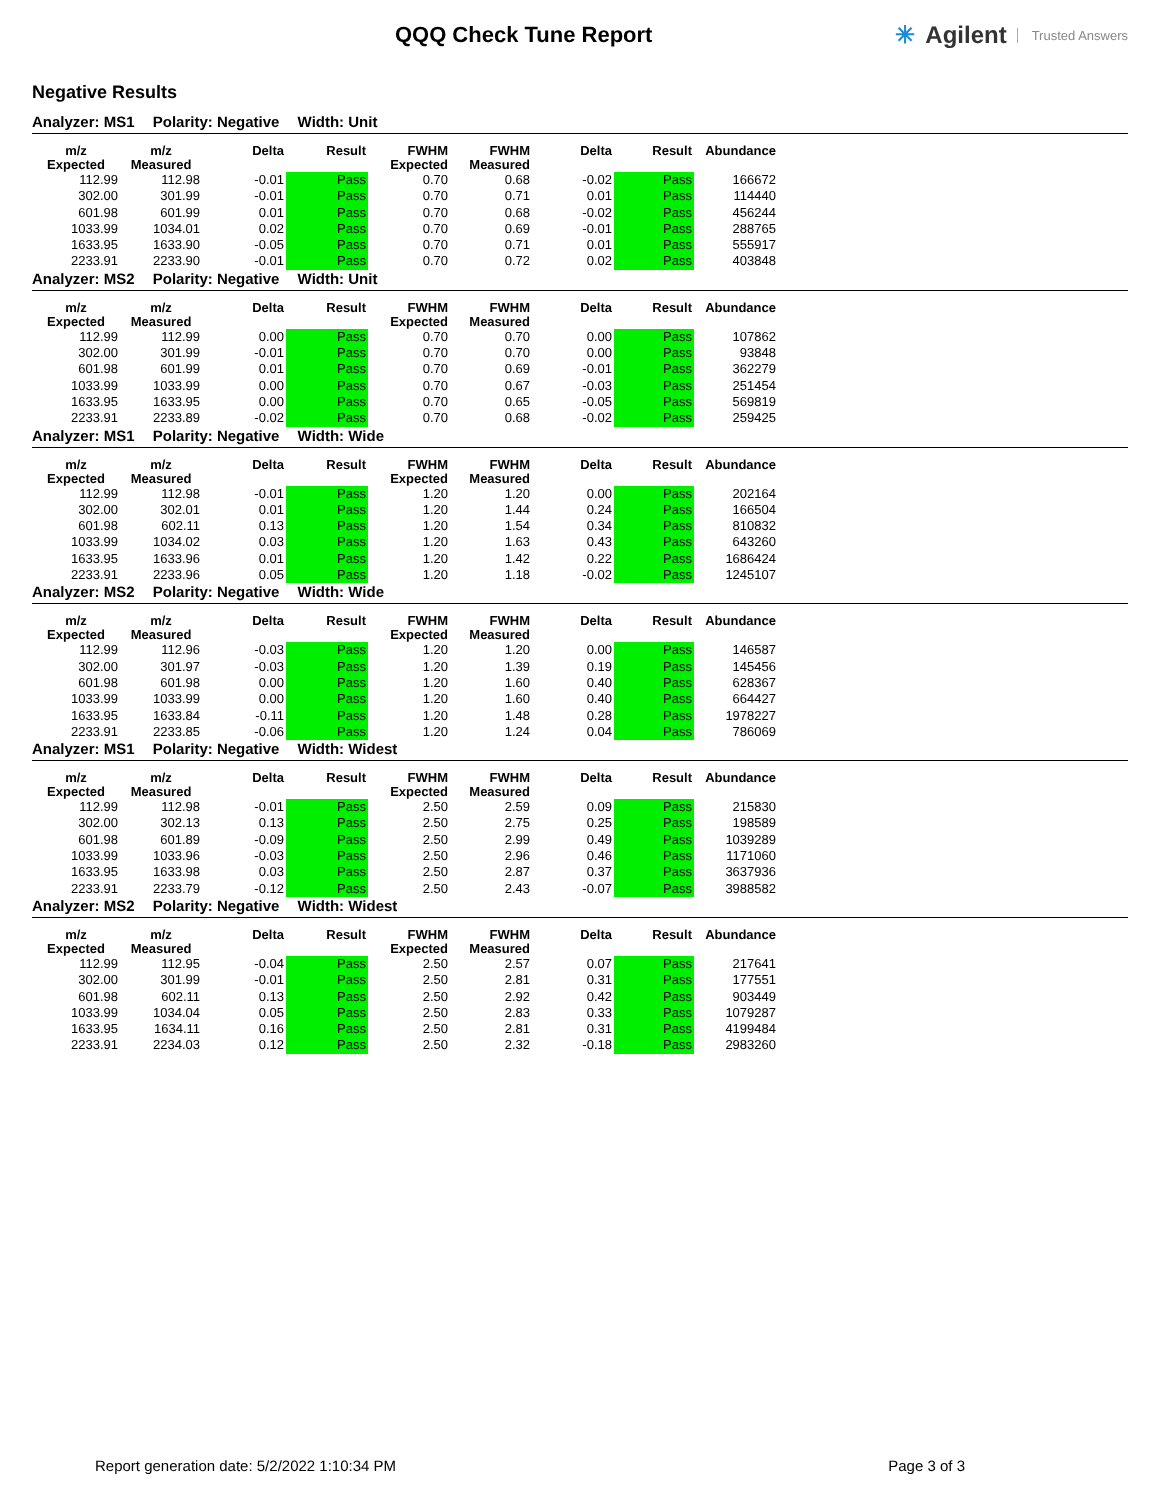QQQ Check Tune Report ✳ Agilent Trusted Answers
Negative Results
Analyzer: MS1 Polarity: Negative Width: Unit
| m/z Expected | m/z Measured | Delta | Result | FWHM Expected | FWHM Measured | Delta | Result | Abundance |
| --- | --- | --- | --- | --- | --- | --- | --- | --- |
| 112.99 | 112.98 | -0.01 | Pass | 0.70 | 0.68 | -0.02 | Pass | 166672 |
| 302.00 | 301.99 | -0.01 | Pass | 0.70 | 0.71 | 0.01 | Pass | 114440 |
| 601.98 | 601.99 | 0.01 | Pass | 0.70 | 0.68 | -0.02 | Pass | 456244 |
| 1033.99 | 1034.01 | 0.02 | Pass | 0.70 | 0.69 | -0.01 | Pass | 288765 |
| 1633.95 | 1633.90 | -0.05 | Pass | 0.70 | 0.71 | 0.01 | Pass | 555917 |
| 2233.91 | 2233.90 | -0.01 | Pass | 0.70 | 0.72 | 0.02 | Pass | 403848 |
Analyzer: MS2 Polarity: Negative Width: Unit
| m/z Expected | m/z Measured | Delta | Result | FWHM Expected | FWHM Measured | Delta | Result | Abundance |
| --- | --- | --- | --- | --- | --- | --- | --- | --- |
| 112.99 | 112.99 | 0.00 | Pass | 0.70 | 0.70 | 0.00 | Pass | 107862 |
| 302.00 | 301.99 | -0.01 | Pass | 0.70 | 0.70 | 0.00 | Pass | 93848 |
| 601.98 | 601.99 | 0.01 | Pass | 0.70 | 0.69 | -0.01 | Pass | 362279 |
| 1033.99 | 1033.99 | 0.00 | Pass | 0.70 | 0.67 | -0.03 | Pass | 251454 |
| 1633.95 | 1633.95 | 0.00 | Pass | 0.70 | 0.65 | -0.05 | Pass | 569819 |
| 2233.91 | 2233.89 | -0.02 | Pass | 0.70 | 0.68 | -0.02 | Pass | 259425 |
Analyzer: MS1 Polarity: Negative Width: Wide
| m/z Expected | m/z Measured | Delta | Result | FWHM Expected | FWHM Measured | Delta | Result | Abundance |
| --- | --- | --- | --- | --- | --- | --- | --- | --- |
| 112.99 | 112.98 | -0.01 | Pass | 1.20 | 1.20 | 0.00 | Pass | 202164 |
| 302.00 | 302.01 | 0.01 | Pass | 1.20 | 1.44 | 0.24 | Pass | 166504 |
| 601.98 | 602.11 | 0.13 | Pass | 1.20 | 1.54 | 0.34 | Pass | 810832 |
| 1033.99 | 1034.02 | 0.03 | Pass | 1.20 | 1.63 | 0.43 | Pass | 643260 |
| 1633.95 | 1633.96 | 0.01 | Pass | 1.20 | 1.42 | 0.22 | Pass | 1686424 |
| 2233.91 | 2233.96 | 0.05 | Pass | 1.20 | 1.18 | -0.02 | Pass | 1245107 |
Analyzer: MS2 Polarity: Negative Width: Wide
| m/z Expected | m/z Measured | Delta | Result | FWHM Expected | FWHM Measured | Delta | Result | Abundance |
| --- | --- | --- | --- | --- | --- | --- | --- | --- |
| 112.99 | 112.96 | -0.03 | Pass | 1.20 | 1.20 | 0.00 | Pass | 146587 |
| 302.00 | 301.97 | -0.03 | Pass | 1.20 | 1.39 | 0.19 | Pass | 145456 |
| 601.98 | 601.98 | 0.00 | Pass | 1.20 | 1.60 | 0.40 | Pass | 628367 |
| 1033.99 | 1033.99 | 0.00 | Pass | 1.20 | 1.60 | 0.40 | Pass | 664427 |
| 1633.95 | 1633.84 | -0.11 | Pass | 1.20 | 1.48 | 0.28 | Pass | 1978227 |
| 2233.91 | 2233.85 | -0.06 | Pass | 1.20 | 1.24 | 0.04 | Pass | 786069 |
Analyzer: MS1 Polarity: Negative Width: Widest
| m/z Expected | m/z Measured | Delta | Result | FWHM Expected | FWHM Measured | Delta | Result | Abundance |
| --- | --- | --- | --- | --- | --- | --- | --- | --- |
| 112.99 | 112.98 | -0.01 | Pass | 2.50 | 2.59 | 0.09 | Pass | 215830 |
| 302.00 | 302.13 | 0.13 | Pass | 2.50 | 2.75 | 0.25 | Pass | 198589 |
| 601.98 | 601.89 | -0.09 | Pass | 2.50 | 2.99 | 0.49 | Pass | 1039289 |
| 1033.99 | 1033.96 | -0.03 | Pass | 2.50 | 2.96 | 0.46 | Pass | 1171060 |
| 1633.95 | 1633.98 | 0.03 | Pass | 2.50 | 2.87 | 0.37 | Pass | 3637936 |
| 2233.91 | 2233.79 | -0.12 | Pass | 2.50 | 2.43 | -0.07 | Pass | 3988582 |
Analyzer: MS2 Polarity: Negative Width: Widest
| m/z Expected | m/z Measured | Delta | Result | FWHM Expected | FWHM Measured | Delta | Result | Abundance |
| --- | --- | --- | --- | --- | --- | --- | --- | --- |
| 112.99 | 112.95 | -0.04 | Pass | 2.50 | 2.57 | 0.07 | Pass | 217641 |
| 302.00 | 301.99 | -0.01 | Pass | 2.50 | 2.81 | 0.31 | Pass | 177551 |
| 601.98 | 602.11 | 0.13 | Pass | 2.50 | 2.92 | 0.42 | Pass | 903449 |
| 1033.99 | 1034.04 | 0.05 | Pass | 2.50 | 2.83 | 0.33 | Pass | 1079287 |
| 1633.95 | 1634.11 | 0.16 | Pass | 2.50 | 2.81 | 0.31 | Pass | 4199484 |
| 2233.91 | 2234.03 | 0.12 | Pass | 2.50 | 2.32 | -0.18 | Pass | 2983260 |
Report generation date: 5/2/2022 1:10:34 PM Page 3 of 3